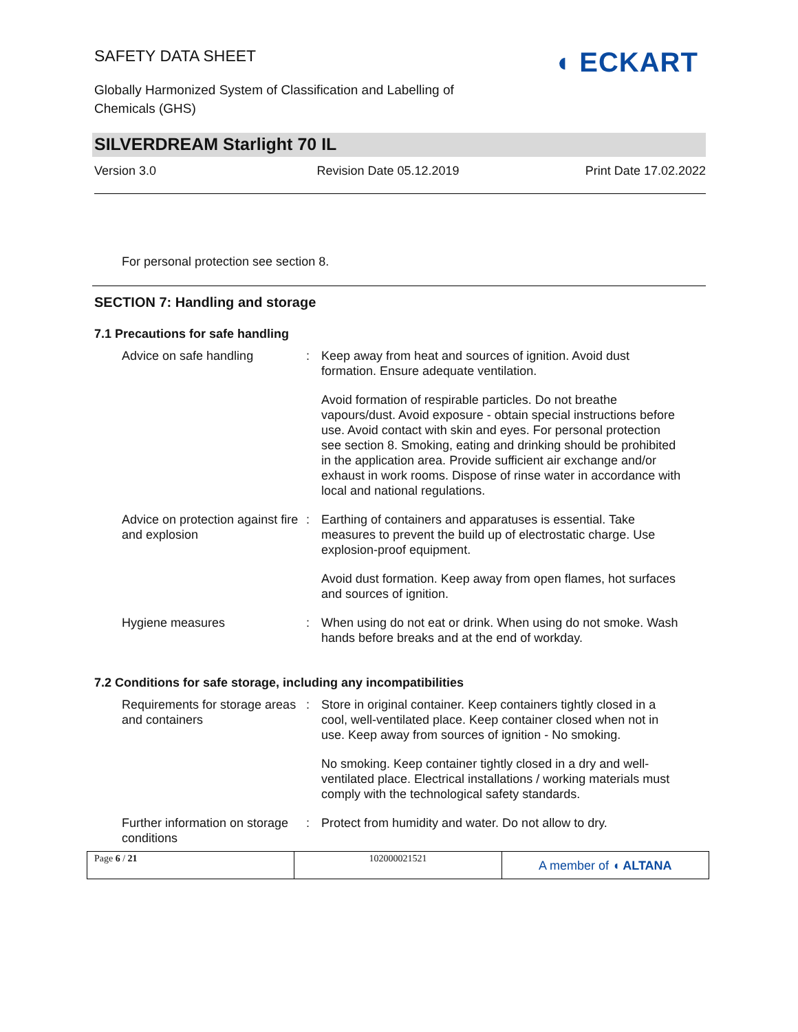SAFETY DATA SHEET
Globally Harmonized System of Classification and Labelling of Chemicals (GHS)
◖ ECKART
SILVERDREAM Starlight 70 IL
Version 3.0 Revision Date 05.12.2019 Print Date 17.02.2022
For personal protection see section 8.
SECTION 7: Handling and storage
7.1 Precautions for safe handling
| Advice on safe handling | : | Keep away from heat and sources of ignition. Avoid dust formation. Ensure adequate ventilation. |
| | | Avoid formation of respirable particles. Do not breathe vapours/dust. Avoid exposure - obtain special instructions before use. Avoid contact with skin and eyes. For personal protection see section 8. Smoking, eating and drinking should be prohibited in the application area. Provide sufficient air exchange and/or exhaust in work rooms. Dispose of rinse water in accordance with local and national regulations. |
| Advice on protection against fire and explosion | : | Earthing of containers and apparatuses is essential. Take measures to prevent the build up of electrostatic charge. Use explosion-proof equipment. |
| | | Avoid dust formation. Keep away from open flames, hot surfaces and sources of ignition. |
| Hygiene measures | : | When using do not eat or drink. When using do not smoke. Wash hands before breaks and at the end of workday. |
7.2 Conditions for safe storage, including any incompatibilities
| Requirements for storage areas and containers | : | Store in original container. Keep containers tightly closed in a cool, well-ventilated place. Keep container closed when not in use. Keep away from sources of ignition - No smoking. |
| | | No smoking. Keep container tightly closed in a dry and well-ventilated place. Electrical installations / working materials must comply with the technological safety standards. |
| Further information on storage conditions | : | Protect from humidity and water. Do not allow to dry. |
Page 6 / 21 102000021521
A member of ◖ ALTANA